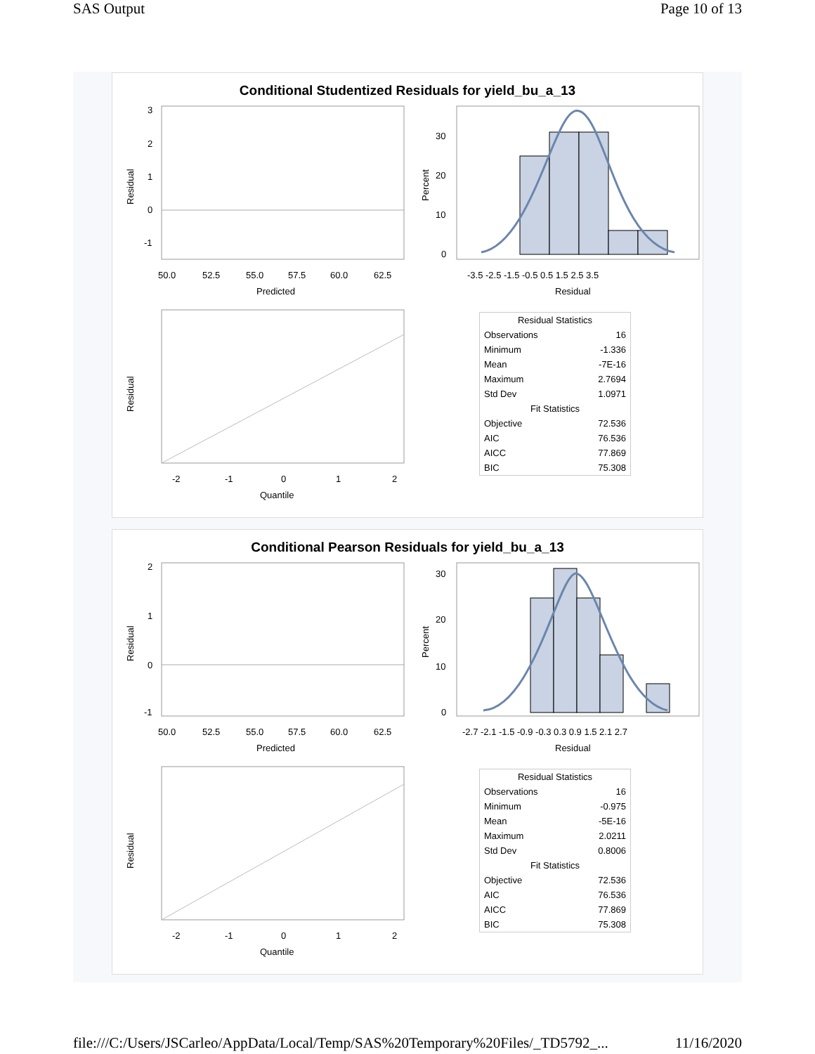SAS Output Page 10 of 13
Conditional Studentized Residuals for yield_bu_a_13
3
2
1
0
-1
50.0
52.5
55.0
57.5
60.0
62.5
Predicted
Residual
30
20
10
0
-3.5 -2.5 -1.5 -0.5 0.5 1.5 2.5 3.5
Residual
Percent
-2
-1
0
1
2
Quantile
Residual
| Residual Statistics | |
| --- | --- |
| Observations | 16 |
| Minimum | -1.336 |
| Mean | -7E-16 |
| Maximum | 2.7694 |
| Std Dev | 1.0971 |
| Fit Statistics | |
| Objective | 72.536 |
| AIC | 76.536 |
| AICC | 77.869 |
| BIC | 75.308 |
Conditional Pearson Residuals for yield_bu_a_13
2
1
0
-1
50.0
52.5
55.0
57.5
60.0
62.5
Predicted
Residual
30
20
10
0
-2.7 -2.1 -1.5 -0.9 -0.3 0.3 0.9 1.5 2.1 2.7
Residual
Percent
-2
-1
0
1
2
Quantile
Residual
| Residual Statistics | |
| --- | --- |
| Observations | 16 |
| Minimum | -0.975 |
| Mean | -5E-16 |
| Maximum | 2.0211 |
| Std Dev | 0.8006 |
| Fit Statistics | |
| Objective | 72.536 |
| AIC | 76.536 |
| AICC | 77.869 |
| BIC | 75.308 |
file:///C:/Users/JSCarleo/AppData/Local/Temp/SAS%20Temporary%20Files/_TD5792_... 11/16/2020